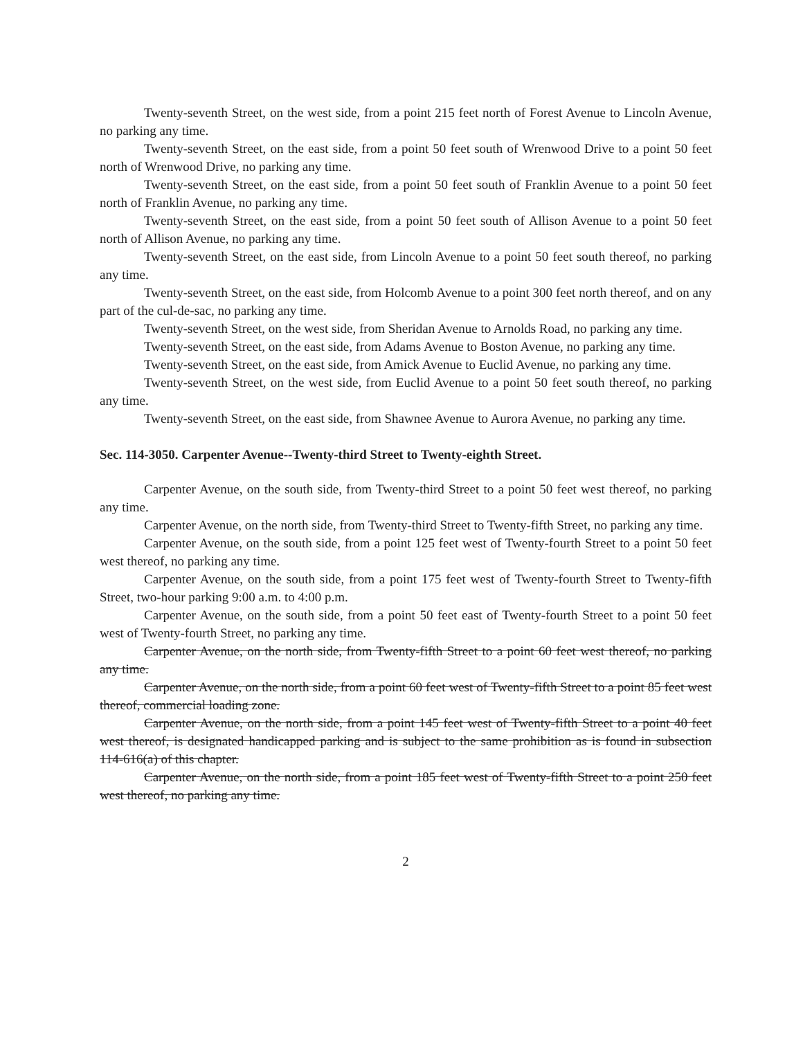Twenty-seventh Street, on the west side, from a point 215 feet north of Forest Avenue to Lincoln Avenue, no parking any time.
Twenty-seventh Street, on the east side, from a point 50 feet south of Wrenwood Drive to a point 50 feet north of Wrenwood Drive, no parking any time.
Twenty-seventh Street, on the east side, from a point 50 feet south of Franklin Avenue to a point 50 feet north of Franklin Avenue, no parking any time.
Twenty-seventh Street, on the east side, from a point 50 feet south of Allison Avenue to a point 50 feet north of Allison Avenue, no parking any time.
Twenty-seventh Street, on the east side, from Lincoln Avenue to a point 50 feet south thereof, no parking any time.
Twenty-seventh Street, on the east side, from Holcomb Avenue to a point 300 feet north thereof, and on any part of the cul-de-sac, no parking any time.
Twenty-seventh Street, on the west side, from Sheridan Avenue to Arnolds Road, no parking any time.
Twenty-seventh Street, on the east side, from Adams Avenue to Boston Avenue, no parking any time.
Twenty-seventh Street, on the east side, from Amick Avenue to Euclid Avenue, no parking any time.
Twenty-seventh Street, on the west side, from Euclid Avenue to a point 50 feet south thereof, no parking any time.
Twenty-seventh Street, on the east side, from Shawnee Avenue to Aurora Avenue, no parking any time.
Sec. 114-3050. Carpenter Avenue--Twenty-third Street to Twenty-eighth Street.
Carpenter Avenue, on the south side, from Twenty-third Street to a point 50 feet west thereof, no parking any time.
Carpenter Avenue, on the north side, from Twenty-third Street to Twenty-fifth Street, no parking any time.
Carpenter Avenue, on the south side, from a point 125 feet west of Twenty-fourth Street to a point 50 feet west thereof, no parking any time.
Carpenter Avenue, on the south side, from a point 175 feet west of Twenty-fourth Street to Twenty-fifth Street, two-hour parking 9:00 a.m. to 4:00 p.m.
Carpenter Avenue, on the south side, from a point 50 feet east of Twenty-fourth Street to a point 50 feet west of Twenty-fourth Street, no parking any time.
Carpenter Avenue, on the north side, from Twenty-fifth Street to a point 60 feet west thereof, no parking any time.
Carpenter Avenue, on the north side, from a point 60 feet west of Twenty-fifth Street to a point 85 feet west thereof, commercial loading zone.
Carpenter Avenue, on the north side, from a point 145 feet west of Twenty-fifth Street to a point 40 feet west thereof, is designated handicapped parking and is subject to the same prohibition as is found in subsection 114-616(a) of this chapter.
Carpenter Avenue, on the north side, from a point 185 feet west of Twenty-fifth Street to a point 250 feet west thereof, no parking any time.
2